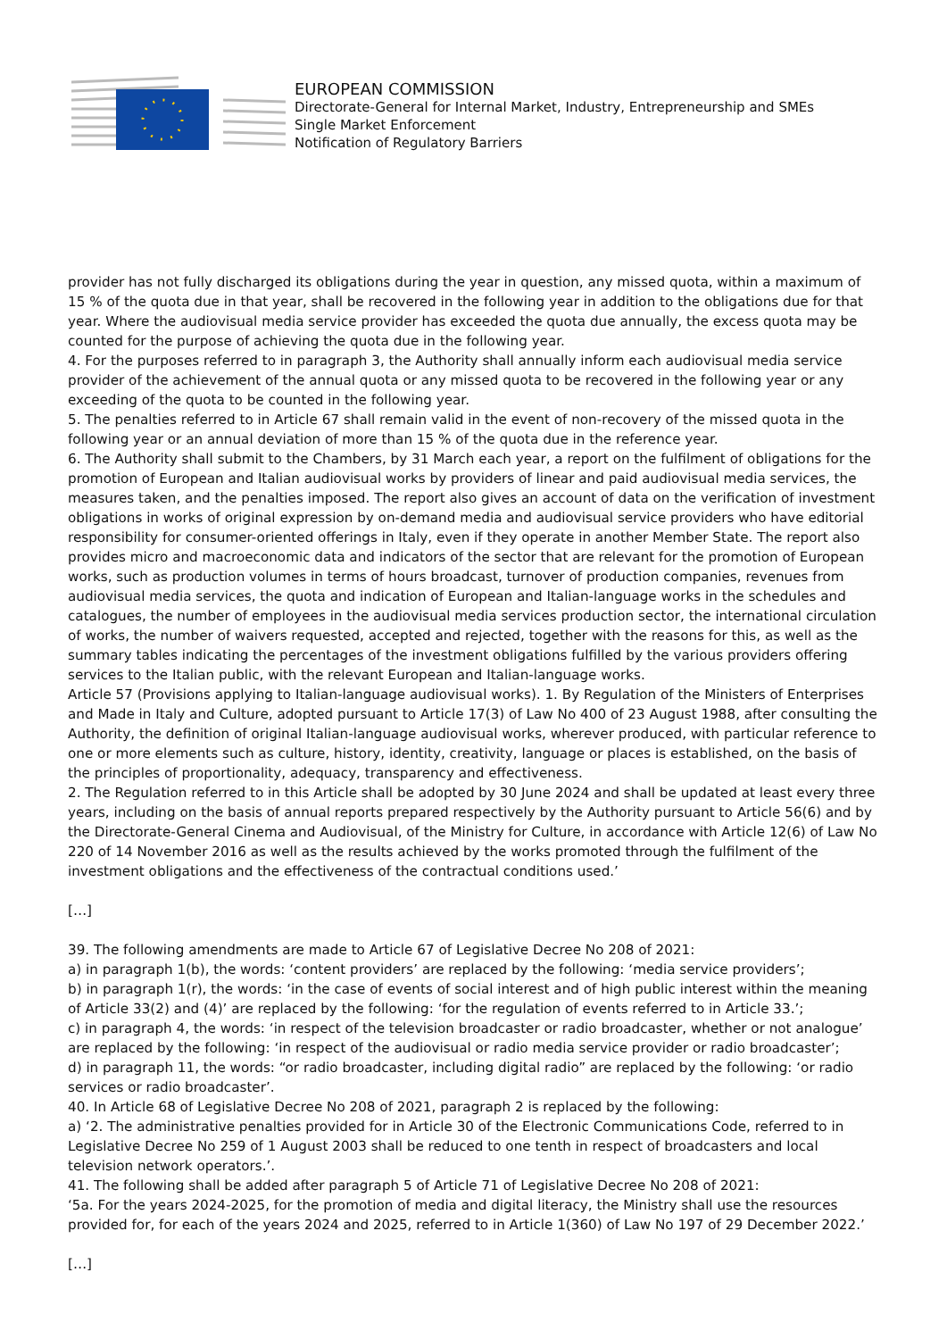EUROPEAN COMMISSION
Directorate-General for Internal Market, Industry, Entrepreneurship and SMEs
Single Market Enforcement
Notification of Regulatory Barriers
provider has not fully discharged its obligations during the year in question, any missed quota, within a maximum of 15 % of the quota due in that year, shall be recovered in the following year in addition to the obligations due for that year. Where the audiovisual media service provider has exceeded the quota due annually, the excess quota may be counted for the purpose of achieving the quota due in the following year.
4. For the purposes referred to in paragraph 3, the Authority shall annually inform each audiovisual media service provider of the achievement of the annual quota or any missed quota to be recovered in the following year or any exceeding of the quota to be counted in the following year.
5. The penalties referred to in Article 67 shall remain valid in the event of non-recovery of the missed quota in the following year or an annual deviation of more than 15 % of the quota due in the reference year.
6. The Authority shall submit to the Chambers, by 31 March each year, a report on the fulfilment of obligations for the promotion of European and Italian audiovisual works by providers of linear and paid audiovisual media services, the measures taken, and the penalties imposed. The report also gives an account of data on the verification of investment obligations in works of original expression by on-demand media and audiovisual service providers who have editorial responsibility for consumer-oriented offerings in Italy, even if they operate in another Member State. The report also provides micro and macroeconomic data and indicators of the sector that are relevant for the promotion of European works, such as production volumes in terms of hours broadcast, turnover of production companies, revenues from audiovisual media services, the quota and indication of European and Italian-language works in the schedules and catalogues, the number of employees in the audiovisual media services production sector, the international circulation of works, the number of waivers requested, accepted and rejected, together with the reasons for this, as well as the summary tables indicating the percentages of the investment obligations fulfilled by the various providers offering services to the Italian public, with the relevant European and Italian-language works.
Article 57 (Provisions applying to Italian-language audiovisual works). 1. By Regulation of the Ministers of Enterprises and Made in Italy and Culture, adopted pursuant to Article 17(3) of Law No 400 of 23 August 1988, after consulting the Authority, the definition of original Italian-language audiovisual works, wherever produced, with particular reference to one or more elements such as culture, history, identity, creativity, language or places is established, on the basis of the principles of proportionality, adequacy, transparency and effectiveness.
2. The Regulation referred to in this Article shall be adopted by 30 June 2024 and shall be updated at least every three years, including on the basis of annual reports prepared respectively by the Authority pursuant to Article 56(6) and by the Directorate-General Cinema and Audiovisual, of the Ministry for Culture, in accordance with Article 12(6) of Law No 220 of 14 November 2016 as well as the results achieved by the works promoted through the fulfilment of the investment obligations and the effectiveness of the contractual conditions used.’
[…]
39. The following amendments are made to Article 67 of Legislative Decree No 208 of 2021:
a) in paragraph 1(b), the words: ‘content providers’ are replaced by the following: ‘media service providers’;
b) in paragraph 1(r), the words: ‘in the case of events of social interest and of high public interest within the meaning of Article 33(2) and (4)’ are replaced by the following: ‘for the regulation of events referred to in Article 33.’;
c) in paragraph 4, the words: ‘in respect of the television broadcaster or radio broadcaster, whether or not analogue’ are replaced by the following: ‘in respect of the audiovisual or radio media service provider or radio broadcaster’;
d) in paragraph 11, the words: “or radio broadcaster, including digital radio” are replaced by the following: ‘or radio services or radio broadcaster’.
40. In Article 68 of Legislative Decree No 208 of 2021, paragraph 2 is replaced by the following:
a) ‘2. The administrative penalties provided for in Article 30 of the Electronic Communications Code, referred to in Legislative Decree No 259 of 1 August 2003 shall be reduced to one tenth in respect of broadcasters and local television network operators.’.
41. The following shall be added after paragraph 5 of Article 71 of Legislative Decree No 208 of 2021:
‘5a. For the years 2024-2025, for the promotion of media and digital literacy, the Ministry shall use the resources provided for, for each of the years 2024 and 2025, referred to in Article 1(360) of Law No 197 of 29 December 2022.’
[…]